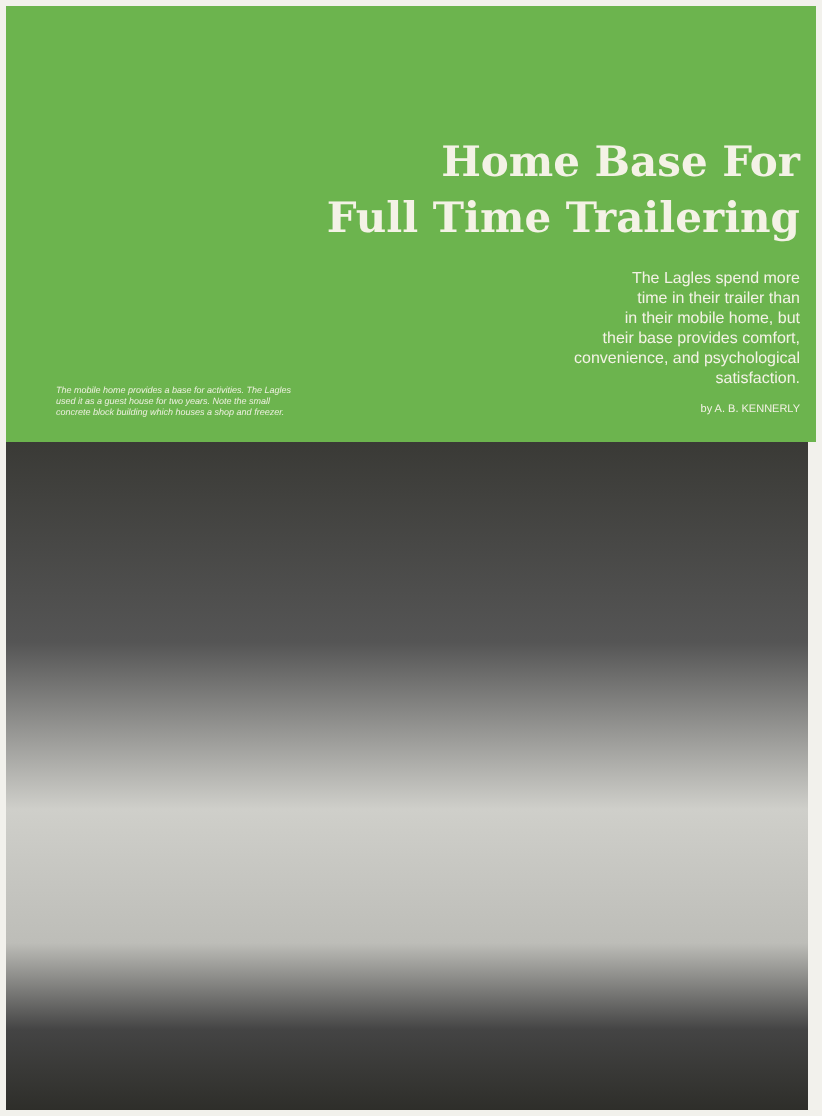Home Base For
Full Time Trailering
The mobile home provides a base for activities. The Lagles used it as a guest house for two years. Note the small concrete block building which houses a shop and freezer.
The Lagles spend more
time in their trailer than
in their mobile home, but
their base provides comfort,
convenience, and psychological
satisfaction.
by A. B. KENNERLY